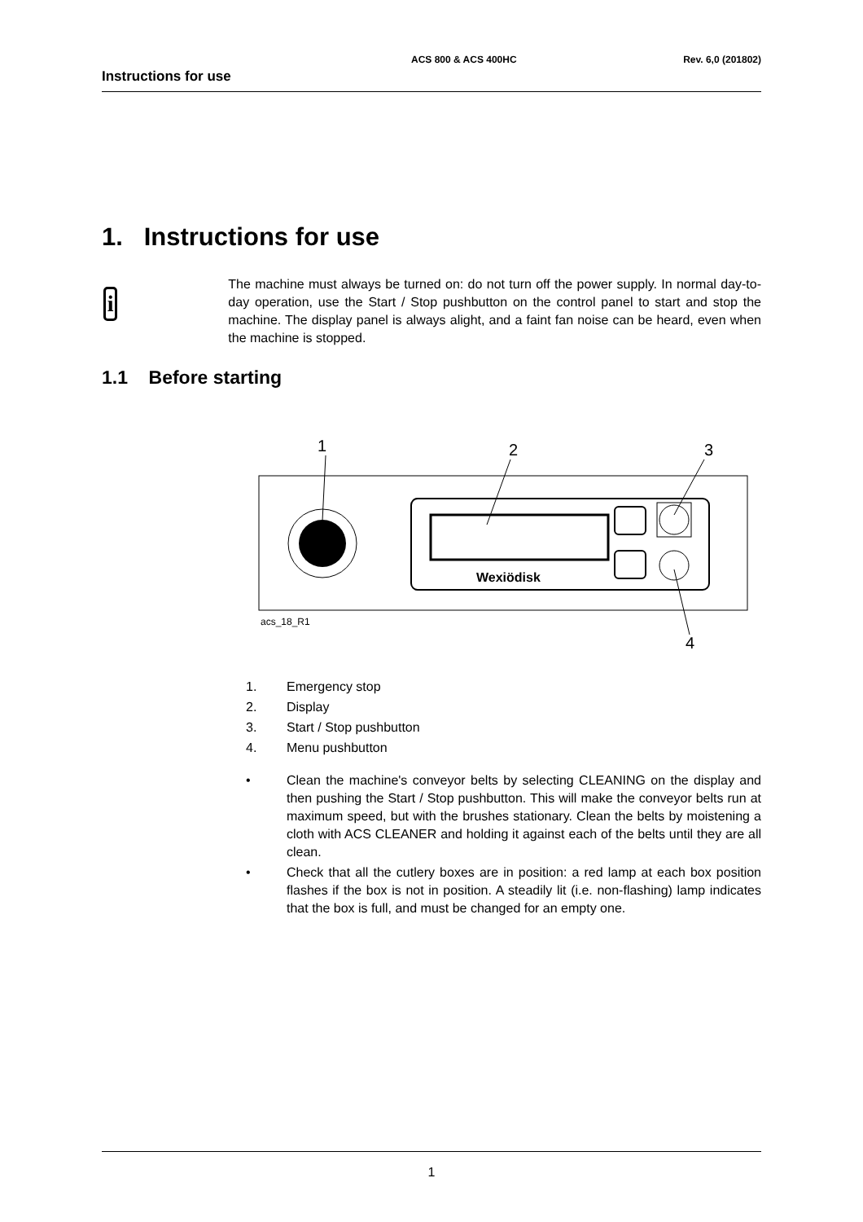ACS 800 & ACS 400HC Rev. 6,0 (201802)
Instructions for use
1. Instructions for use
i
The machine must always be turned on: do not turn off the power supply. In normal day-to-day operation, use the Start / Stop pushbutton on the control panel to start and stop the machine. The display panel is always alight, and a faint fan noise can be heard, even when the machine is stopped.
1.1 Before starting
Wexiödisk
1
2
3
4
acs_18_R1
1. Emergency stop
2. Display
3. Start / Stop pushbutton
4. Menu pushbutton
• Clean the machine's conveyor belts by selecting CLEANING on the display and then pushing the Start / Stop pushbutton. This will make the conveyor belts run at maximum speed, but with the brushes stationary. Clean the belts by moistening a cloth with ACS CLEANER and holding it against each of the belts until they are all clean.
• Check that all the cutlery boxes are in position: a red lamp at each box position flashes if the box is not in position. A steadily lit (i.e. non-flashing) lamp indicates that the box is full, and must be changed for an empty one.
1